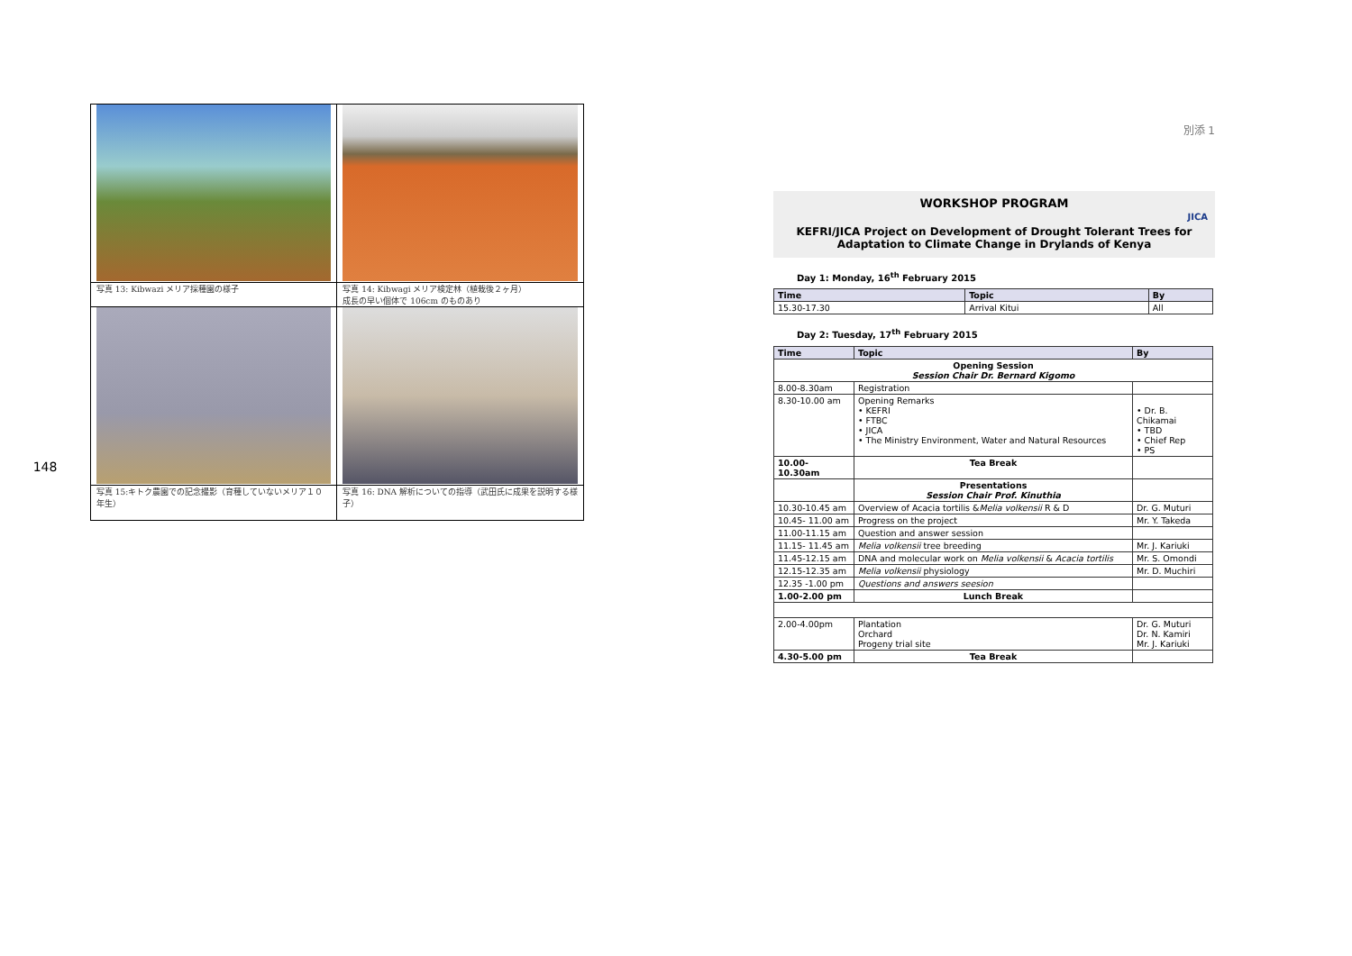148
| 写真 13: Kibwazi メリア採種園の様子 | 写真 14: Kibwagi メリア検定林（植栽後２ヶ月） 成長の早い個体で 106cm のものあり |
| 写真 15:キトク農園での記念撮影（育種していないメリア１０年生） | 写真 16: DNA 解析についての指導（武田氏に成果を説明する様子） |
別添 1
WORKSHOP PROGRAM
JICA
KEFRI/JICA Project on Development of Drought Tolerant Trees for Adaptation to Climate Change in Drylands of Kenya
Day 1: Monday, 16<sup>th</sup> February 2015
| Time | Topic | By |
| --- | --- | --- |
| 15.30-17.30 | Arrival Kitui | All |
Day 2: Tuesday, 17<sup>th</sup> February 2015
| Time | Topic | By |
| --- | --- | --- |
| Opening Session Session Chair Dr. Bernard Kigomo | | |
| 8.00-8.30am | Registration | |
| 8.30-10.00 am | Opening Remarks • KEFRI • FTBC • JICA • The Ministry Environment, Water and Natural Resources | • Dr. B. Chikamai • TBD • Chief Rep • PS |
| 10.00-10.30am | Tea Break | |
| | Presentations Session Chair Prof. Kinuthia | |
| 10.30-10.45 am | Overview of Acacia tortilis & Melia volkensii R & D | Dr. G. Muturi |
| 10.45- 11.00 am | Progress on the project | Mr. Y. Takeda |
| 11.00-11.15 am | Question and answer session | |
| 11.15- 11.45 am | Melia volkensii tree breeding | Mr. J. Kariuki |
| 11.45-12.15 am | DNA and molecular work on Melia volkensii & Acacia tortilis | Mr. S. Omondi |
| 12.15-12.35 am | Melia volkensii physiology | Mr. D. Muchiri |
| 12.35 -1.00 pm | Questions and answers seesion | |
| 1.00-2.00 pm | Lunch Break | |
| 2.00-4.00pm | Plantation Orchard Progeny trial site | Dr. G. Muturi Dr. N. Kamiri Mr. J. Kariuki |
| 4.30-5.00 pm | Tea Break | |